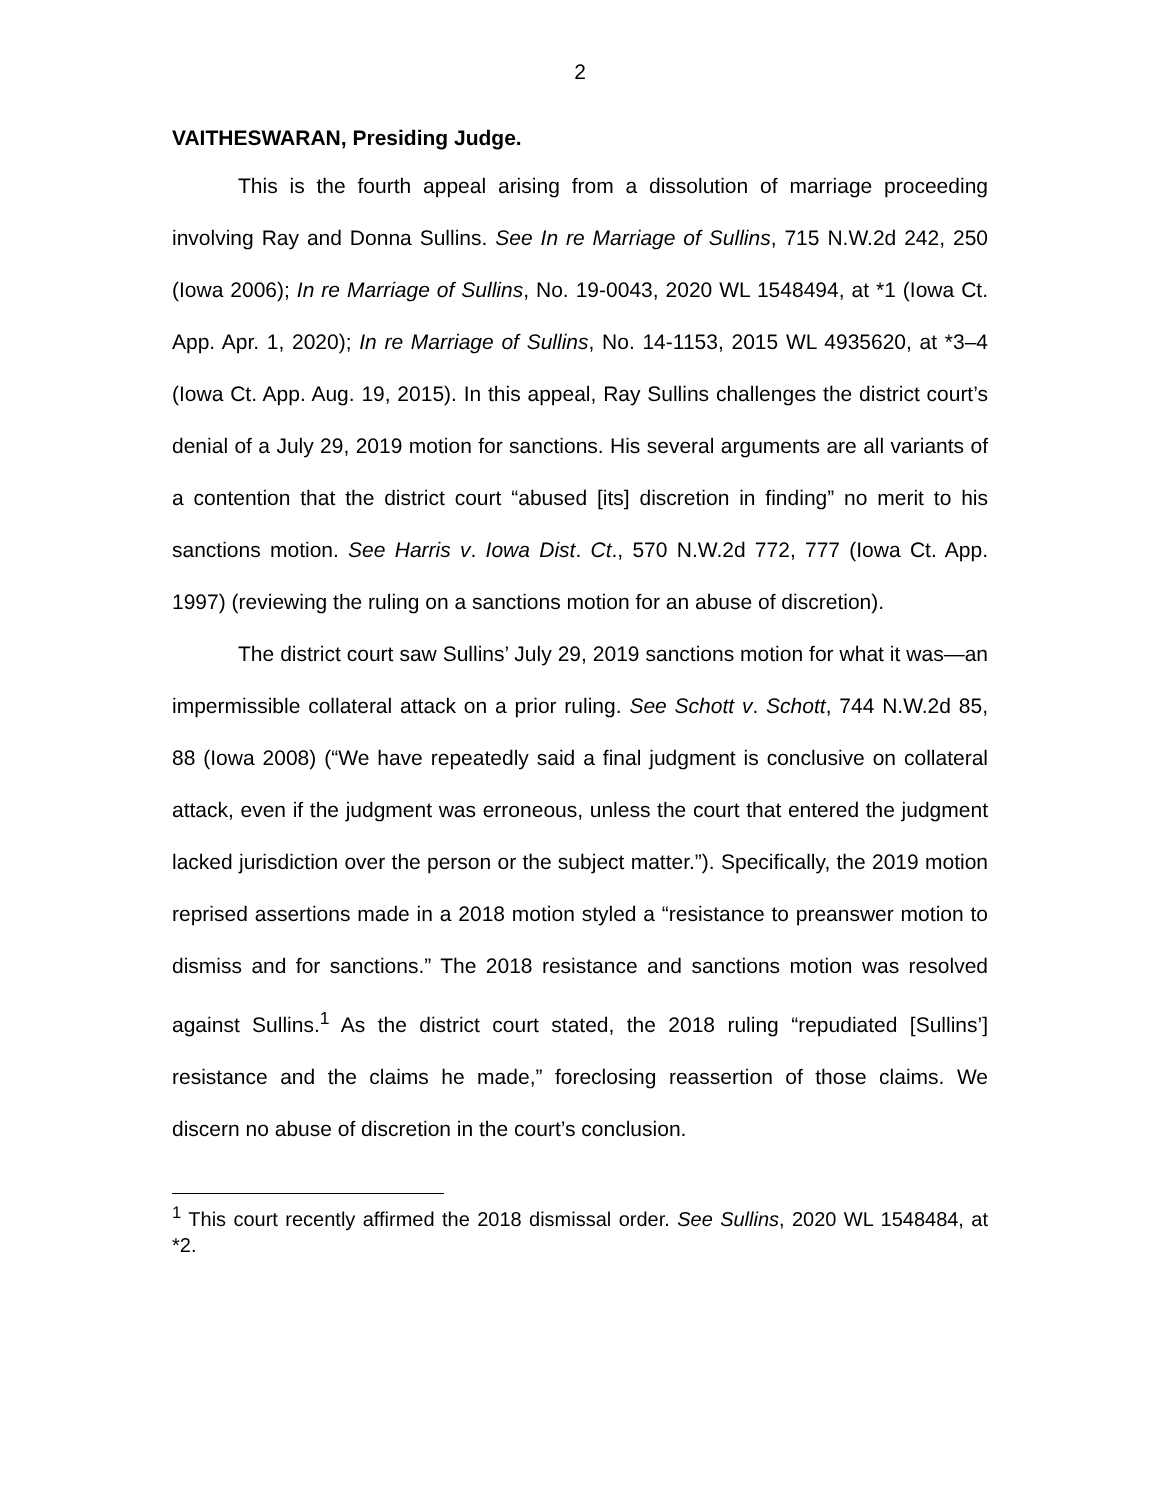2
VAITHESWARAN, Presiding Judge.
This is the fourth appeal arising from a dissolution of marriage proceeding involving Ray and Donna Sullins. See In re Marriage of Sullins, 715 N.W.2d 242, 250 (Iowa 2006); In re Marriage of Sullins, No. 19-0043, 2020 WL 1548494, at *1 (Iowa Ct. App. Apr. 1, 2020); In re Marriage of Sullins, No. 14-1153, 2015 WL 4935620, at *3–4 (Iowa Ct. App. Aug. 19, 2015). In this appeal, Ray Sullins challenges the district court’s denial of a July 29, 2019 motion for sanctions. His several arguments are all variants of a contention that the district court “abused [its] discretion in finding” no merit to his sanctions motion. See Harris v. Iowa Dist. Ct., 570 N.W.2d 772, 777 (Iowa Ct. App. 1997) (reviewing the ruling on a sanctions motion for an abuse of discretion).
The district court saw Sullins’ July 29, 2019 sanctions motion for what it was—an impermissible collateral attack on a prior ruling. See Schott v. Schott, 744 N.W.2d 85, 88 (Iowa 2008) (“We have repeatedly said a final judgment is conclusive on collateral attack, even if the judgment was erroneous, unless the court that entered the judgment lacked jurisdiction over the person or the subject matter.”). Specifically, the 2019 motion reprised assertions made in a 2018 motion styled a “resistance to preanswer motion to dismiss and for sanctions.” The 2018 resistance and sanctions motion was resolved against Sullins.<sup>1</sup> As the district court stated, the 2018 ruling “repudiated [Sullins’] resistance and the claims he made,” foreclosing reassertion of those claims. We discern no abuse of discretion in the court’s conclusion.
<sup>1</sup> This court recently affirmed the 2018 dismissal order. See Sullins, 2020 WL 1548484, at *2.